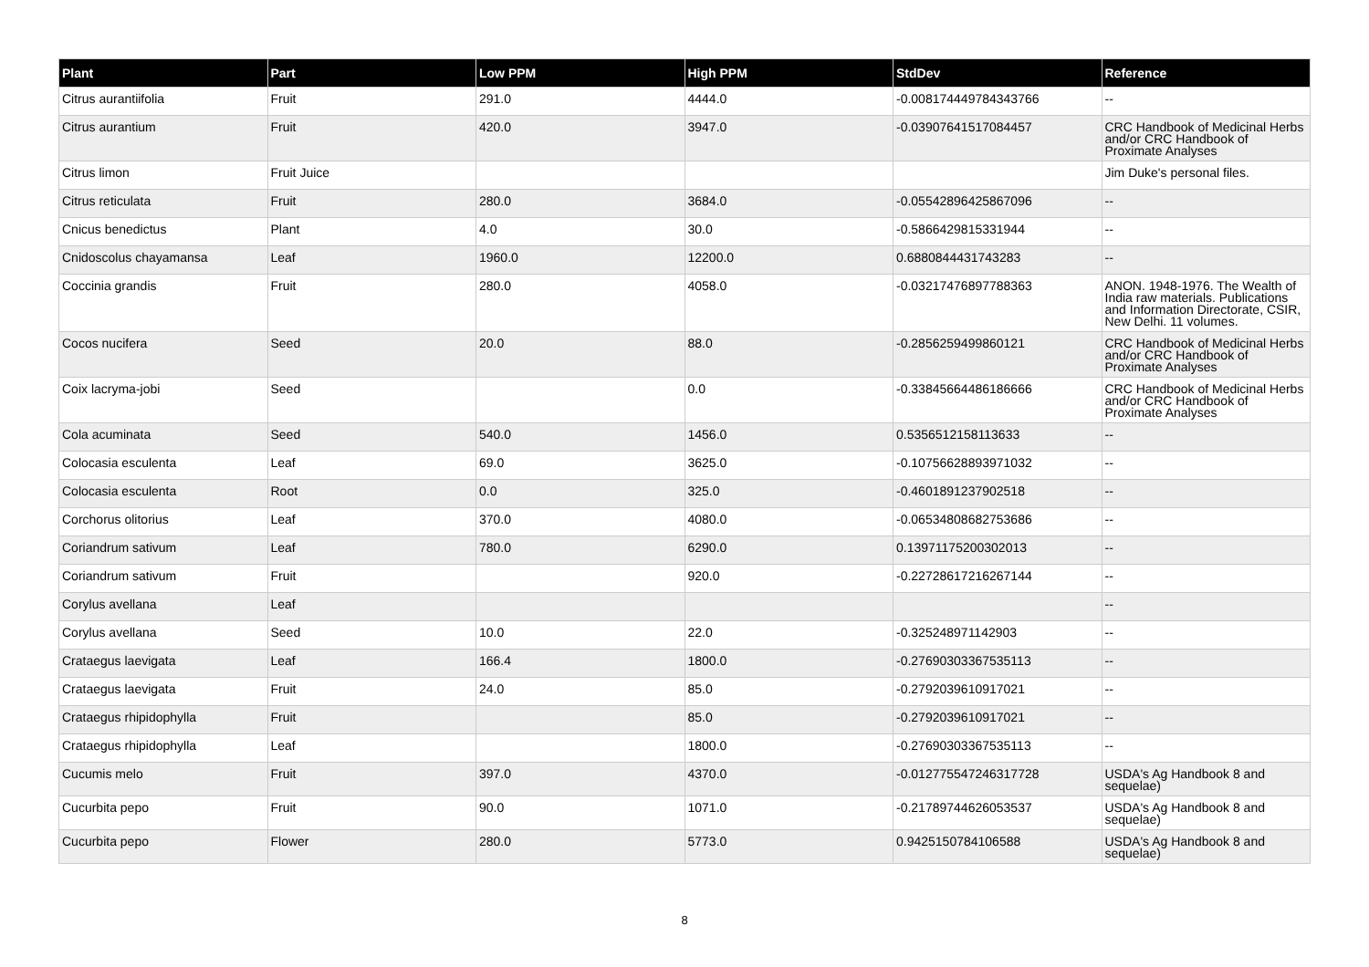| Plant | Part | Low PPM | High PPM | StdDev | Reference |
| --- | --- | --- | --- | --- | --- |
| Citrus aurantiifolia | Fruit | 291.0 | 4444.0 | -0.008174449784343766 | -- |
| Citrus aurantium | Fruit | 420.0 | 3947.0 | -0.03907641517084457 | CRC Handbook of Medicinal Herbs and/or CRC Handbook of Proximate Analyses |
| Citrus limon | Fruit Juice | | | | Jim Duke's personal files. |
| Citrus reticulata | Fruit | 280.0 | 3684.0 | -0.05542896425867096 | -- |
| Cnicus benedictus | Plant | 4.0 | 30.0 | -0.5866429815331944 | -- |
| Cnidoscolus chayamansa | Leaf | 1960.0 | 12200.0 | 0.6880844431743283 | -- |
| Coccinia grandis | Fruit | 280.0 | 4058.0 | -0.03217476897788363 | ANON. 1948-1976. The Wealth of India raw materials. Publications and Information Directorate, CSIR, New Delhi. 11 volumes. |
| Cocos nucifera | Seed | 20.0 | 88.0 | -0.2856259499860121 | CRC Handbook of Medicinal Herbs and/or CRC Handbook of Proximate Analyses |
| Coix lacryma-jobi | Seed | | 0.0 | -0.33845664486186666 | CRC Handbook of Medicinal Herbs and/or CRC Handbook of Proximate Analyses |
| Cola acuminata | Seed | 540.0 | 1456.0 | 0.5356512158113633 | -- |
| Colocasia esculenta | Leaf | 69.0 | 3625.0 | -0.10756628893971032 | -- |
| Colocasia esculenta | Root | 0.0 | 325.0 | -0.4601891237902518 | -- |
| Corchorus olitorius | Leaf | 370.0 | 4080.0 | -0.06534808682753686 | -- |
| Coriandrum sativum | Leaf | 780.0 | 6290.0 | 0.13971175200302013 | -- |
| Coriandrum sativum | Fruit | | 920.0 | -0.22728617216267144 | -- |
| Corylus avellana | Leaf | | | | -- |
| Corylus avellana | Seed | 10.0 | 22.0 | -0.325248971142903 | -- |
| Crataegus laevigata | Leaf | 166.4 | 1800.0 | -0.27690303367535113 | -- |
| Crataegus laevigata | Fruit | 24.0 | 85.0 | -0.2792039610917021 | -- |
| Crataegus rhipidophylla | Fruit | | 85.0 | -0.2792039610917021 | -- |
| Crataegus rhipidophylla | Leaf | | 1800.0 | -0.27690303367535113 | -- |
| Cucumis melo | Fruit | 397.0 | 4370.0 | -0.012775547246317728 | USDA's Ag Handbook 8 and sequelae) |
| Cucurbita pepo | Fruit | 90.0 | 1071.0 | -0.21789744626053537 | USDA's Ag Handbook 8 and sequelae) |
| Cucurbita pepo | Flower | 280.0 | 5773.0 | 0.9425150784106588 | USDA's Ag Handbook 8 and sequelae) |
8